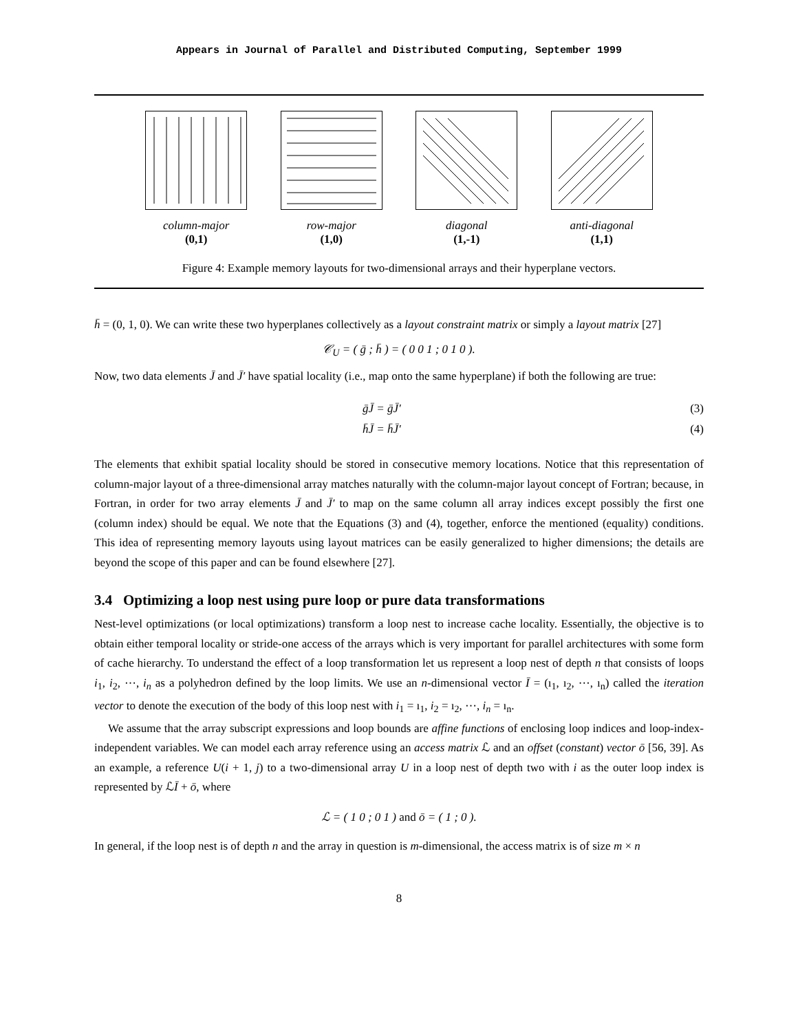Appears in Journal of Parallel and Distributed Computing, September 1999
column-major
(0,1)
row-major
(1,0)
diagonal
(1,-1)
anti-diagonal
(1,1)
Figure 4: Example memory layouts for two-dimensional arrays and their hyperplane vectors.
h̄ = (0, 1, 0). We can write these two hyperplanes collectively as a layout constraint matrix or simply a layout matrix [27]
𝒞<sub>U</sub> = ( ḡ ; h̄ ) = ( 0 0 1 ; 0 1 0 ).
Now, two data elements J̄ and J̄′ have spatial locality (i.e., map onto the same hyperplane) if both the following are true:
ḡJ̄ = ḡJ̄′ (3)
h̄J̄ = h̄J̄′ (4)
The elements that exhibit spatial locality should be stored in consecutive memory locations. Notice that this representation of column-major layout of a three-dimensional array matches naturally with the column-major layout concept of Fortran; because, in Fortran, in order for two array elements J̄ and J̄′ to map on the same column all array indices except possibly the first one (column index) should be equal. We note that the Equations (3) and (4), together, enforce the mentioned (equality) conditions. This idea of representing memory layouts using layout matrices can be easily generalized to higher dimensions; the details are beyond the scope of this paper and can be found elsewhere [27].
3.4 Optimizing a loop nest using pure loop or pure data transformations
Nest-level optimizations (or local optimizations) transform a loop nest to increase cache locality. Essentially, the objective is to obtain either temporal locality or stride-one access of the arrays which is very important for parallel architectures with some form of cache hierarchy. To understand the effect of a loop transformation let us represent a loop nest of depth n that consists of loops i<sub>1</sub>, i<sub>2</sub>, ⋯, i<sub>n</sub> as a polyhedron defined by the loop limits. We use an n-dimensional vector Ī = (ı<sub>1</sub>, ı<sub>2</sub>, ⋯, ı<sub>n</sub>) called the iteration vector to denote the execution of the body of this loop nest with i<sub>1</sub> = ı<sub>1</sub>, i<sub>2</sub> = ı<sub>2</sub>, ⋯, i<sub>n</sub> = ı<sub>n</sub>.
We assume that the array subscript expressions and loop bounds are affine functions of enclosing loop indices and loop-index-independent variables. We can model each array reference using an access matrix ℒ and an offset (constant) vector ō [56, 39]. As an example, a reference U(i + 1, j) to a two-dimensional array U in a loop nest of depth two with i as the outer loop index is represented by ℒĪ + ō, where
ℒ = ( 1 0 ; 0 1 ) and ō = ( 1 ; 0 ).
In general, if the loop nest is of depth n and the array in question is m-dimensional, the access matrix is of size m × n
8